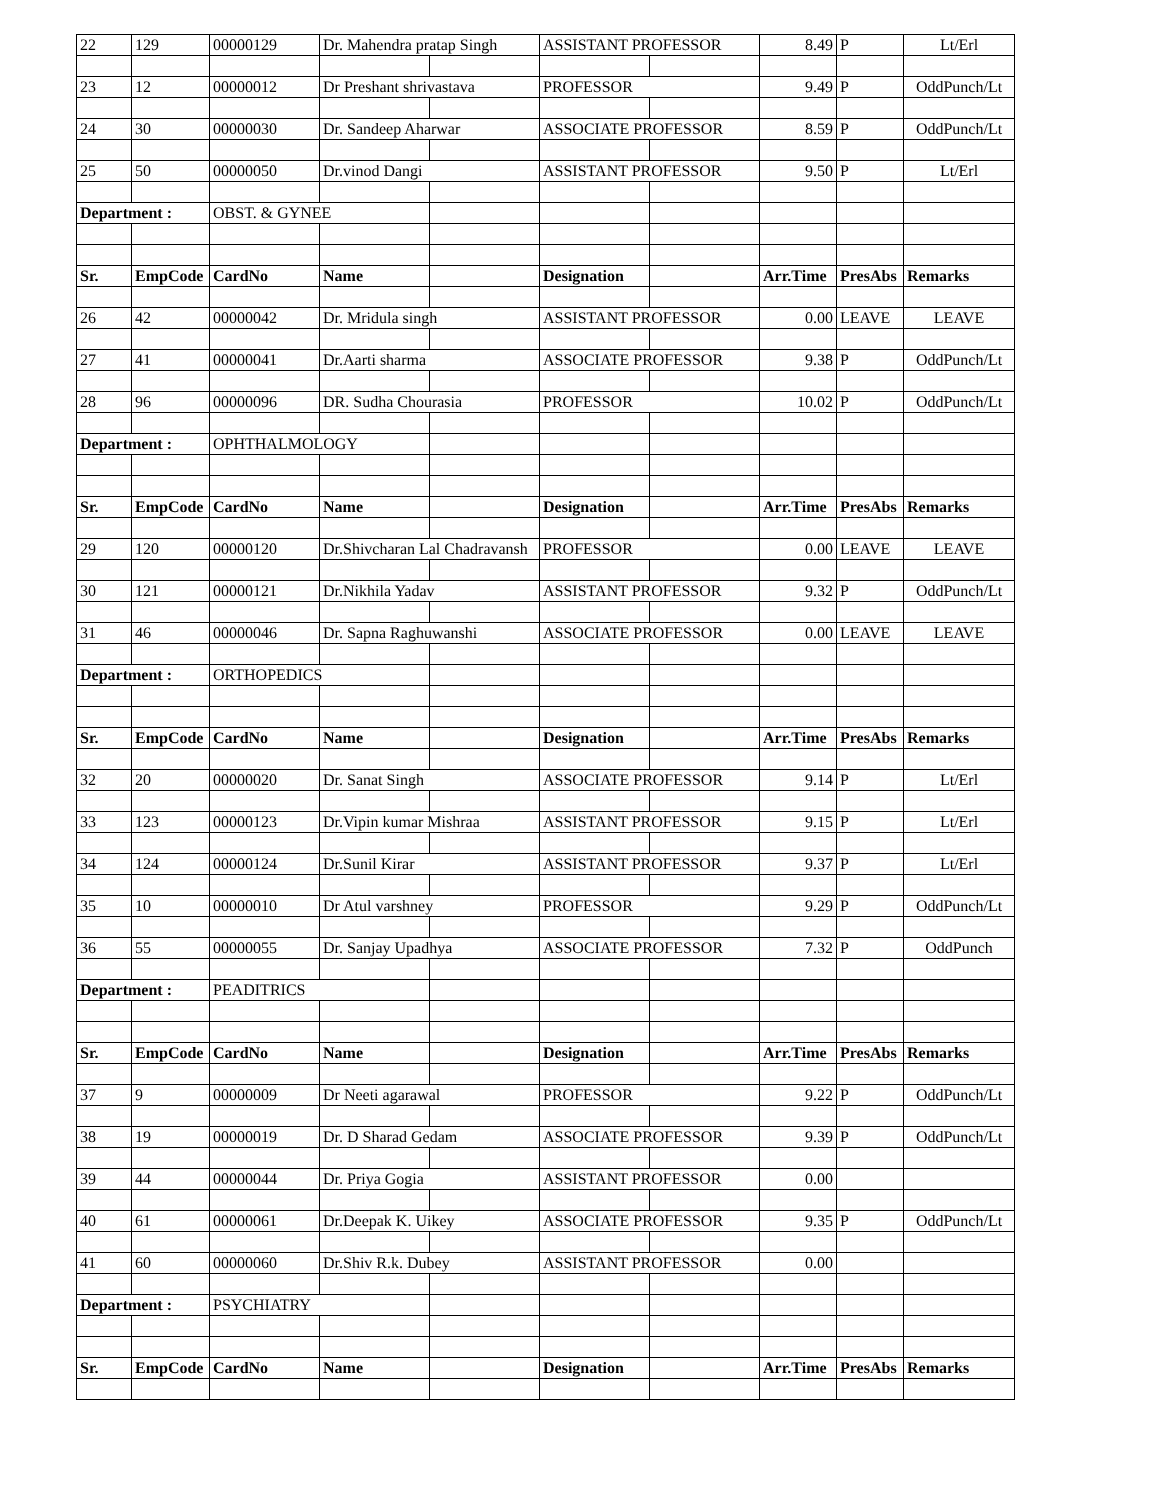| 22 | 129 | 00000129 | Dr. Mahendra pratap Singh | | ASSISTANT PROFESSOR | | 8.49 | P | Lt/Erl |
| 23 | 12 | 00000012 | Dr Preshant shrivastava | | PROFESSOR | | 9.49 | P | OddPunch/Lt |
| 24 | 30 | 00000030 | Dr. Sandeep Aharwar | | ASSOCIATE PROFESSOR | | 8.59 | P | OddPunch/Lt |
| 25 | 50 | 00000050 | Dr.vinod Dangi | | ASSISTANT PROFESSOR | | 9.50 | P | Lt/Erl |
| Department : | | OBST. & GYNEE | | | | | | | |
| Sr. | EmpCode | CardNo | Name | | Designation | | Arr.Time | PresAbs | Remarks |
| 26 | 42 | 00000042 | Dr. Mridula singh | | ASSISTANT PROFESSOR | | 0.00 | LEAVE | LEAVE |
| 27 | 41 | 00000041 | Dr.Aarti sharma | | ASSOCIATE PROFESSOR | | 9.38 | P | OddPunch/Lt |
| 28 | 96 | 00000096 | DR. Sudha Chourasia | | PROFESSOR | | 10.02 | P | OddPunch/Lt |
| Department : | | OPHTHALMOLOGY | | | | | | | |
| Sr. | EmpCode | CardNo | Name | | Designation | | Arr.Time | PresAbs | Remarks |
| 29 | 120 | 00000120 | Dr.Shivcharan Lal Chadravansh | | PROFESSOR | | 0.00 | LEAVE | LEAVE |
| 30 | 121 | 00000121 | Dr.Nikhila Yadav | | ASSISTANT PROFESSOR | | 9.32 | P | OddPunch/Lt |
| 31 | 46 | 00000046 | Dr. Sapna Raghuwanshi | | ASSOCIATE PROFESSOR | | 0.00 | LEAVE | LEAVE |
| Department : | | ORTHOPEDICS | | | | | | | |
| Sr. | EmpCode | CardNo | Name | | Designation | | Arr.Time | PresAbs | Remarks |
| 32 | 20 | 00000020 | Dr. Sanat Singh | | ASSOCIATE PROFESSOR | | 9.14 | P | Lt/Erl |
| 33 | 123 | 00000123 | Dr.Vipin kumar Mishraa | | ASSISTANT PROFESSOR | | 9.15 | P | Lt/Erl |
| 34 | 124 | 00000124 | Dr.Sunil Kirar | | ASSISTANT PROFESSOR | | 9.37 | P | Lt/Erl |
| 35 | 10 | 00000010 | Dr Atul varshney | | PROFESSOR | | 9.29 | P | OddPunch/Lt |
| 36 | 55 | 00000055 | Dr. Sanjay Upadhya | | ASSOCIATE PROFESSOR | | 7.32 | P | OddPunch |
| Department : | | PEADITRICS | | | | | | | |
| Sr. | EmpCode | CardNo | Name | | Designation | | Arr.Time | PresAbs | Remarks |
| 37 | 9 | 00000009 | Dr Neeti agarawal | | PROFESSOR | | 9.22 | P | OddPunch/Lt |
| 38 | 19 | 00000019 | Dr. D Sharad Gedam | | ASSOCIATE PROFESSOR | | 9.39 | P | OddPunch/Lt |
| 39 | 44 | 00000044 | Dr. Priya Gogia | | ASSISTANT PROFESSOR | | 0.00 | | |
| 40 | 61 | 00000061 | Dr.Deepak K. Uikey | | ASSOCIATE PROFESSOR | | 9.35 | P | OddPunch/Lt |
| 41 | 60 | 00000060 | Dr.Shiv R.k. Dubey | | ASSISTANT PROFESSOR | | 0.00 | | |
| Department : | | PSYCHIATRY | | | | | | | |
| Sr. | EmpCode | CardNo | Name | | Designation | | Arr.Time | PresAbs | Remarks |